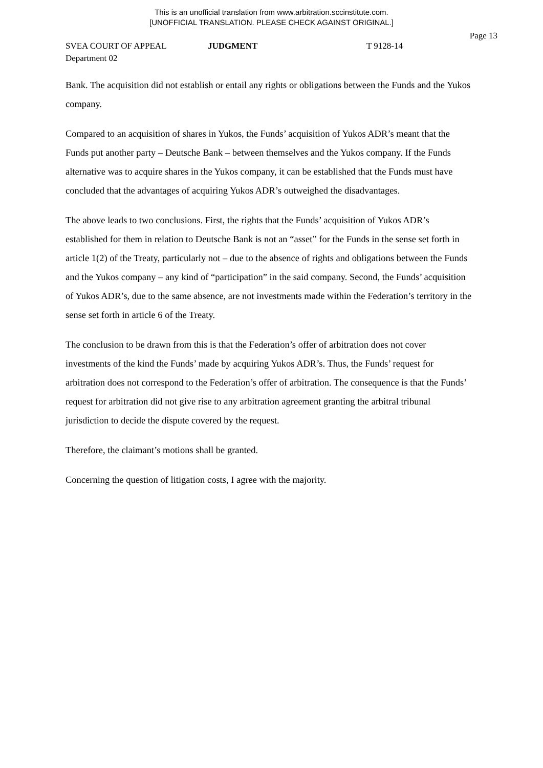This is an unofficial translation from www.arbitration.sccinstitute.com.
[UNOFFICIAL TRANSLATION. PLEASE CHECK AGAINST ORIGINAL.]
Page 13
SVEA COURT OF APPEAL JUDGMENT T 9128-14
Department 02
Bank. The acquisition did not establish or entail any rights or obligations between the Funds and the Yukos company.
Compared to an acquisition of shares in Yukos, the Funds’ acquisition of Yukos ADR’s meant that the Funds put another party – Deutsche Bank – between themselves and the Yukos company. If the Funds alternative was to acquire shares in the Yukos company, it can be established that the Funds must have concluded that the advantages of acquiring Yukos ADR’s outweighed the disadvantages.
The above leads to two conclusions. First, the rights that the Funds’ acquisition of Yukos ADR’s established for them in relation to Deutsche Bank is not an “asset” for the Funds in the sense set forth in article 1(2) of the Treaty, particularly not – due to the absence of rights and obligations between the Funds and the Yukos company – any kind of “participation” in the said company. Second, the Funds’ acquisition of Yukos ADR’s, due to the same absence, are not investments made within the Federation’s territory in the sense set forth in article 6 of the Treaty.
The conclusion to be drawn from this is that the Federation’s offer of arbitration does not cover investments of the kind the Funds’ made by acquiring Yukos ADR’s. Thus, the Funds’ request for arbitration does not correspond to the Federation’s offer of arbitration. The consequence is that the Funds’ request for arbitration did not give rise to any arbitration agreement granting the arbitral tribunal jurisdiction to decide the dispute covered by the request.
Therefore, the claimant’s motions shall be granted.
Concerning the question of litigation costs, I agree with the majority.